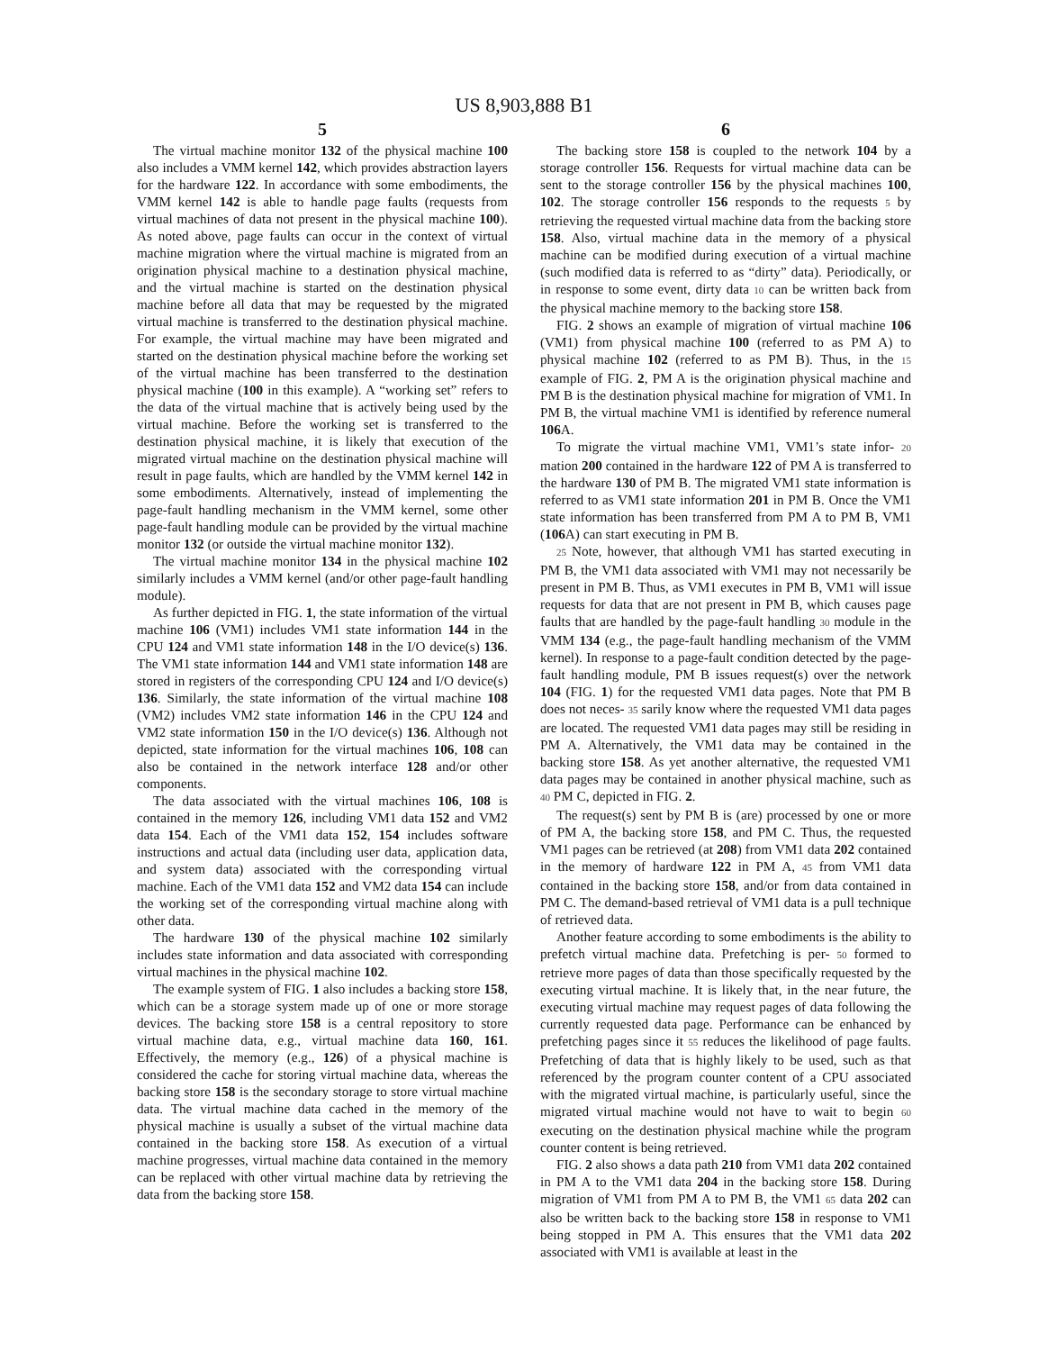US 8,903,888 B1
5
The virtual machine monitor 132 of the physical machine 100 also includes a VMM kernel 142, which provides abstraction layers for the hardware 122. In accordance with some embodiments, the VMM kernel 142 is able to handle page faults (requests from virtual machines of data not present in the physical machine 100). As noted above, page faults can occur in the context of virtual machine migration where the virtual machine is migrated from an origination physical machine to a destination physical machine, and the virtual machine is started on the destination physical machine before all data that may be requested by the migrated virtual machine is transferred to the destination physical machine. For example, the virtual machine may have been migrated and started on the destination physical machine before the working set of the virtual machine has been transferred to the destination physical machine (100 in this example). A “working set” refers to the data of the virtual machine that is actively being used by the virtual machine. Before the working set is transferred to the destination physical machine, it is likely that execution of the migrated virtual machine on the destination physical machine will result in page faults, which are handled by the VMM kernel 142 in some embodiments. Alternatively, instead of implementing the page-fault handling mechanism in the VMM kernel, some other page-fault handling module can be provided by the virtual machine monitor 132 (or outside the virtual machine monitor 132).
The virtual machine monitor 134 in the physical machine 102 similarly includes a VMM kernel (and/or other page-fault handling module).
As further depicted in FIG. 1, the state information of the virtual machine 106 (VM1) includes VM1 state information 144 in the CPU 124 and VM1 state information 148 in the I/O device(s) 136. The VM1 state information 144 and VM1 state information 148 are stored in registers of the corresponding CPU 124 and I/O device(s) 136. Similarly, the state information of the virtual machine 108 (VM2) includes VM2 state information 146 in the CPU 124 and VM2 state information 150 in the I/O device(s) 136. Although not depicted, state information for the virtual machines 106, 108 can also be contained in the network interface 128 and/or other components.
The data associated with the virtual machines 106, 108 is contained in the memory 126, including VM1 data 152 and VM2 data 154. Each of the VM1 data 152, 154 includes software instructions and actual data (including user data, application data, and system data) associated with the corresponding virtual machine. Each of the VM1 data 152 and VM2 data 154 can include the working set of the corresponding virtual machine along with other data.
The hardware 130 of the physical machine 102 similarly includes state information and data associated with corresponding virtual machines in the physical machine 102.
The example system of FIG. 1 also includes a backing store 158, which can be a storage system made up of one or more storage devices. The backing store 158 is a central repository to store virtual machine data, e.g., virtual machine data 160, 161. Effectively, the memory (e.g., 126) of a physical machine is considered the cache for storing virtual machine data, whereas the backing store 158 is the secondary storage to store virtual machine data. The virtual machine data cached in the memory of the physical machine is usually a subset of the virtual machine data contained in the backing store 158. As execution of a virtual machine progresses, virtual machine data contained in the memory can be replaced with other virtual machine data by retrieving the data from the backing store 158.
6
The backing store 158 is coupled to the network 104 by a storage controller 156. Requests for virtual machine data can be sent to the storage controller 156 by the physical machines 100, 102. The storage controller 156 responds to the requests 5 by retrieving the requested virtual machine data from the backing store 158. Also, virtual machine data in the memory of a physical machine can be modified during execution of a virtual machine (such modified data is referred to as “dirty” data). Periodically, or in response to some event, dirty data 10 can be written back from the physical machine memory to the backing store 158.
FIG. 2 shows an example of migration of virtual machine 106 (VM1) from physical machine 100 (referred to as PM A) to physical machine 102 (referred to as PM B). Thus, in the 15 example of FIG. 2, PM A is the origination physical machine and PM B is the destination physical machine for migration of VM1. In PM B, the virtual machine VM1 is identified by reference numeral 106 A.
To migrate the virtual machine VM1, VM1’s state infor- 20 mation 200 contained in the hardware 122 of PM A is transferred to the hardware 130 of PM B. The migrated VM1 state information is referred to as VM1 state information 201 in PM B. Once the VM1 state information has been transferred from PM A to PM B, VM1 (106 A) can start executing in PM B.
25 Note, however, that although VM1 has started executing in PM B, the VM1 data associated with VM1 may not necessarily be present in PM B. Thus, as VM1 executes in PM B, VM1 will issue requests for data that are not present in PM B, which causes page faults that are handled by the page-fault handling 30 module in the VMM 134 (e.g., the page-fault handling mechanism of the VMM kernel). In response to a page-fault condition detected by the page-fault handling module, PM B issues request(s) over the network 104 (FIG. 1) for the requested VM1 data pages. Note that PM B does not neces- 35 sarily know where the requested VM1 data pages are located. The requested VM1 data pages may still be residing in PM A. Alternatively, the VM1 data may be contained in the backing store 158. As yet another alternative, the requested VM1 data pages may be contained in another physical machine, such as 40 PM C, depicted in FIG. 2.
The request(s) sent by PM B is (are) processed by one or more of PM A, the backing store 158, and PM C. Thus, the requested VM1 pages can be retrieved (at 208) from VM1 data 202 contained in the memory of hardware 122 in PM A, 45 from VM1 data contained in the backing store 158, and/or from data contained in PM C. The demand-based retrieval of VM1 data is a pull technique of retrieved data.
Another feature according to some embodiments is the ability to prefetch virtual machine data. Prefetching is per- 50 formed to retrieve more pages of data than those specifically requested by the executing virtual machine. It is likely that, in the near future, the executing virtual machine may request pages of data following the currently requested data page. Performance can be enhanced by prefetching pages since it 55 reduces the likelihood of page faults. Prefetching of data that is highly likely to be used, such as that referenced by the program counter content of a CPU associated with the migrated virtual machine, is particularly useful, since the migrated virtual machine would not have to wait to begin 60 executing on the destination physical machine while the program counter content is being retrieved.
FIG. 2 also shows a data path 210 from VM1 data 202 contained in PM A to the VM1 data 204 in the backing store 158. During migration of VM1 from PM A to PM B, the VM1 65 data 202 can also be written back to the backing store 158 in response to VM1 being stopped in PM A. This ensures that the VM1 data 202 associated with VM1 is available at least in the